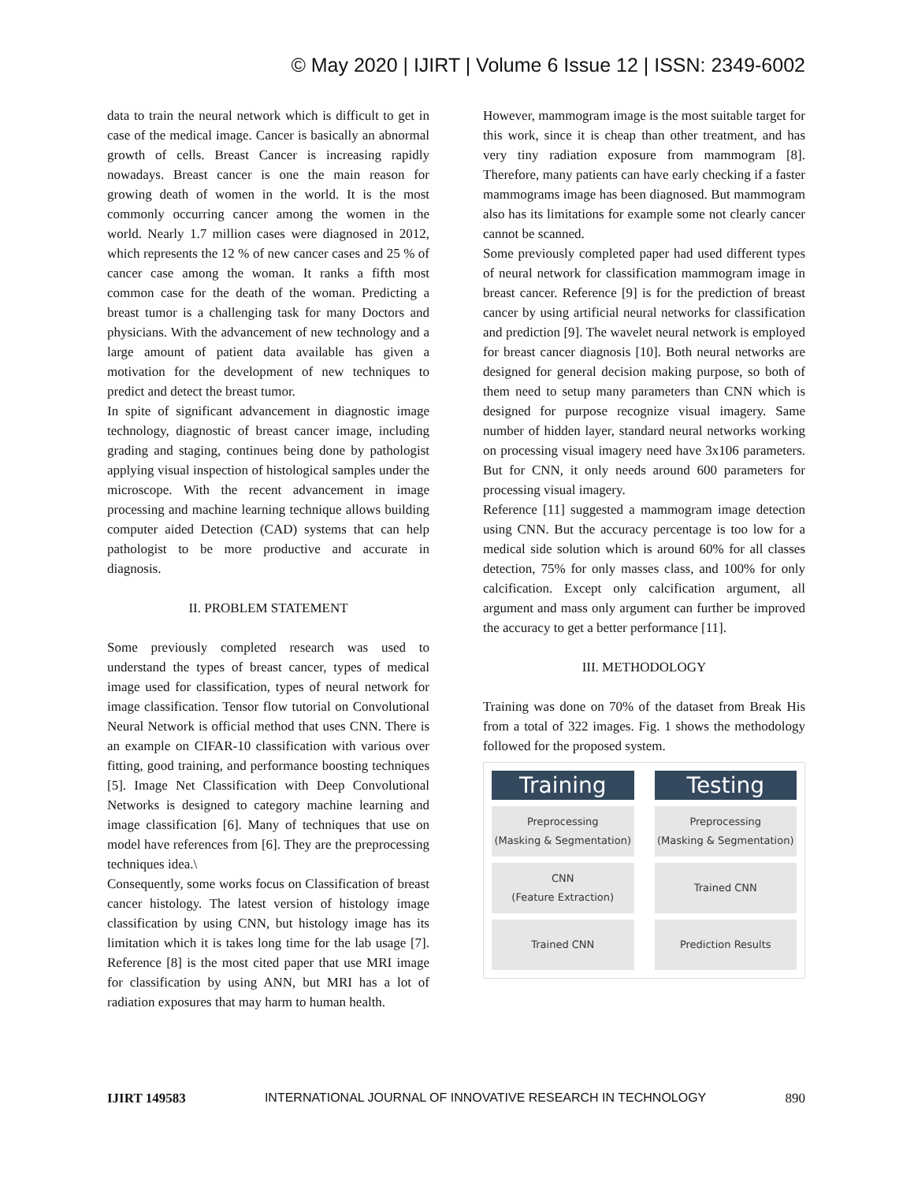© May 2020 | IJIRT | Volume 6 Issue 12 | ISSN: 2349-6002
data to train the neural network which is difficult to get in case of the medical image. Cancer is basically an abnormal growth of cells. Breast Cancer is increasing rapidly nowadays. Breast cancer is one the main reason for growing death of women in the world. It is the most commonly occurring cancer among the women in the world. Nearly 1.7 million cases were diagnosed in 2012, which represents the 12 % of new cancer cases and 25 % of cancer case among the woman. It ranks a fifth most common case for the death of the woman. Predicting a breast tumor is a challenging task for many Doctors and physicians. With the advancement of new technology and a large amount of patient data available has given a motivation for the development of new techniques to predict and detect the breast tumor.
In spite of significant advancement in diagnostic image technology, diagnostic of breast cancer image, including grading and staging, continues being done by pathologist applying visual inspection of histological samples under the microscope. With the recent advancement in image processing and machine learning technique allows building computer aided Detection (CAD) systems that can help pathologist to be more productive and accurate in diagnosis.
II. PROBLEM STATEMENT
Some previously completed research was used to understand the types of breast cancer, types of medical image used for classification, types of neural network for image classification. Tensor flow tutorial on Convolutional Neural Network is official method that uses CNN. There is an example on CIFAR-10 classification with various over fitting, good training, and performance boosting techniques [5]. Image Net Classification with Deep Convolutional Networks is designed to category machine learning and image classification [6]. Many of techniques that use on model have references from [6]. They are the preprocessing techniques idea.\
Consequently, some works focus on Classification of breast cancer histology. The latest version of histology image classification by using CNN, but histology image has its limitation which it is takes long time for the lab usage [7]. Reference [8] is the most cited paper that use MRI image for classification by using ANN, but MRI has a lot of radiation exposures that may harm to human health.
However, mammogram image is the most suitable target for this work, since it is cheap than other treatment, and has very tiny radiation exposure from mammogram [8]. Therefore, many patients can have early checking if a faster mammograms image has been diagnosed. But mammogram also has its limitations for example some not clearly cancer cannot be scanned.
Some previously completed paper had used different types of neural network for classification mammogram image in breast cancer. Reference [9] is for the prediction of breast cancer by using artificial neural networks for classification and prediction [9]. The wavelet neural network is employed for breast cancer diagnosis [10]. Both neural networks are designed for general decision making purpose, so both of them need to setup many parameters than CNN which is designed for purpose recognize visual imagery. Same number of hidden layer, standard neural networks working on processing visual imagery need have 3x106 parameters. But for CNN, it only needs around 600 parameters for processing visual imagery.
Reference [11] suggested a mammogram image detection using CNN. But the accuracy percentage is too low for a medical side solution which is around 60% for all classes detection, 75% for only masses class, and 100% for only calcification. Except only calcification argument, all argument and mass only argument can further be improved the accuracy to get a better performance [11].
III. METHODOLOGY
Training was done on 70% of the dataset from Break His from a total of 322 images. Fig. 1 shows the methodology followed for the proposed system.
Training
Testing
Preprocessing
(Masking & Segmentation)
Preprocessing
(Masking & Segmentation)
CNN
(Feature Extraction)
Trained CNN
Trained CNN
Prediction Results
IJIRT 149583 INTERNATIONAL JOURNAL OF INNOVATIVE RESEARCH IN TECHNOLOGY 890